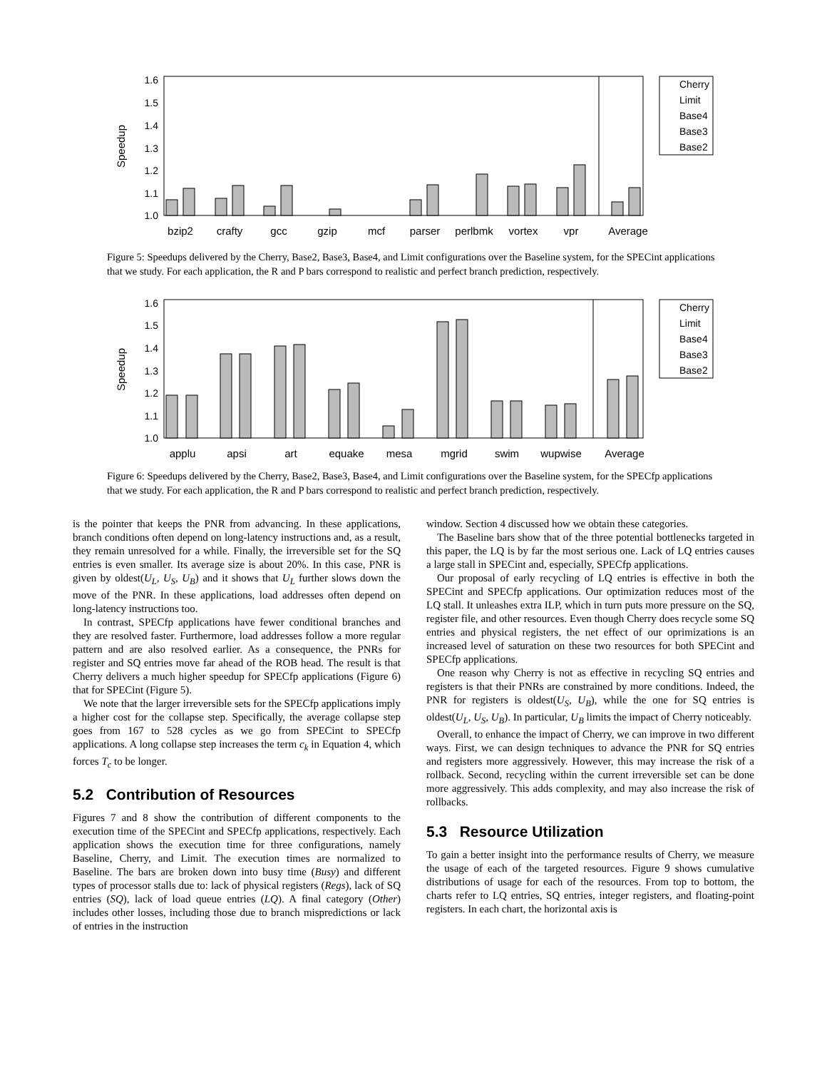Speedup
1.6
1.5
1.4
1.3
1.2
1.1
1.0
bzip2
crafty
gcc
gzip
mcf
parser
perlbmk
vortex
vpr
Average
Cherry
Limit
Base4
Base3
Base2
Figure 5: Speedups delivered by the Cherry, Base2, Base3, Base4, and Limit configurations over the Baseline system, for the SPECint applications that we study. For each application, the R and P bars correspond to realistic and perfect branch prediction, respectively.
Speedup
1.6
1.5
1.4
1.3
1.2
1.1
1.0
applu
apsi
art
equake
mesa
mgrid
swim
wupwise
Average
Cherry
Limit
Base4
Base3
Base2
Figure 6: Speedups delivered by the Cherry, Base2, Base3, Base4, and Limit configurations over the Baseline system, for the SPECfp applications that we study. For each application, the R and P bars correspond to realistic and perfect branch prediction, respectively.
is the pointer that keeps the PNR from advancing. In these applications, branch conditions often depend on long-latency instructions and, as a result, they remain unresolved for a while. Finally, the irreversible set for the SQ entries is even smaller. Its average size is about 20%. In this case, PNR is given by oldest(U<sub>L</sub>, U<sub>S</sub>, U<sub>B</sub>) and it shows that U<sub>L</sub> further slows down the move of the PNR. In these applications, load addresses often depend on long-latency instructions too.
In contrast, SPECfp applications have fewer conditional branches and they are resolved faster. Furthermore, load addresses follow a more regular pattern and are also resolved earlier. As a consequence, the PNRs for register and SQ entries move far ahead of the ROB head. The result is that Cherry delivers a much higher speedup for SPECfp applications (Figure 6) that for SPECint (Figure 5).
We note that the larger irreversible sets for the SPECfp applications imply a higher cost for the collapse step. Specifically, the average collapse step goes from 167 to 528 cycles as we go from SPECint to SPECfp applications. A long collapse step increases the term c<sub>k</sub> in Equation 4, which forces T<sub>c</sub> to be longer.
5.2 Contribution of Resources
Figures 7 and 8 show the contribution of different components to the execution time of the SPECint and SPECfp applications, respectively. Each application shows the execution time for three configurations, namely Baseline, Cherry, and Limit. The execution times are normalized to Baseline. The bars are broken down into busy time (Busy) and different types of processor stalls due to: lack of physical registers (Regs), lack of SQ entries (SQ), lack of load queue entries (LQ). A final category (Other) includes other losses, including those due to branch mispredictions or lack of entries in the instruction
window. Section 4 discussed how we obtain these categories.
The Baseline bars show that of the three potential bottlenecks targeted in this paper, the LQ is by far the most serious one. Lack of LQ entries causes a large stall in SPECint and, especially, SPECfp applications.
Our proposal of early recycling of LQ entries is effective in both the SPECint and SPECfp applications. Our optimization reduces most of the LQ stall. It unleashes extra ILP, which in turn puts more pressure on the SQ, register file, and other resources. Even though Cherry does recycle some SQ entries and physical registers, the net effect of our oprimizations is an increased level of saturation on these two resources for both SPECint and SPECfp applications.
One reason why Cherry is not as effective in recycling SQ entries and registers is that their PNRs are constrained by more conditions. Indeed, the PNR for registers is oldest(U<sub>S</sub>, U<sub>B</sub>), while the one for SQ entries is oldest(U<sub>L</sub>, U<sub>S</sub>, U<sub>B</sub>). In particular, U<sub>B</sub> limits the impact of Cherry noticeably.
Overall, to enhance the impact of Cherry, we can improve in two different ways. First, we can design techniques to advance the PNR for SQ entries and registers more aggressively. However, this may increase the risk of a rollback. Second, recycling within the current irreversible set can be done more aggressively. This adds complexity, and may also increase the risk of rollbacks.
5.3 Resource Utilization
To gain a better insight into the performance results of Cherry, we measure the usage of each of the targeted resources. Figure 9 shows cumulative distributions of usage for each of the resources. From top to bottom, the charts refer to LQ entries, SQ entries, integer registers, and floating-point registers. In each chart, the horizontal axis is